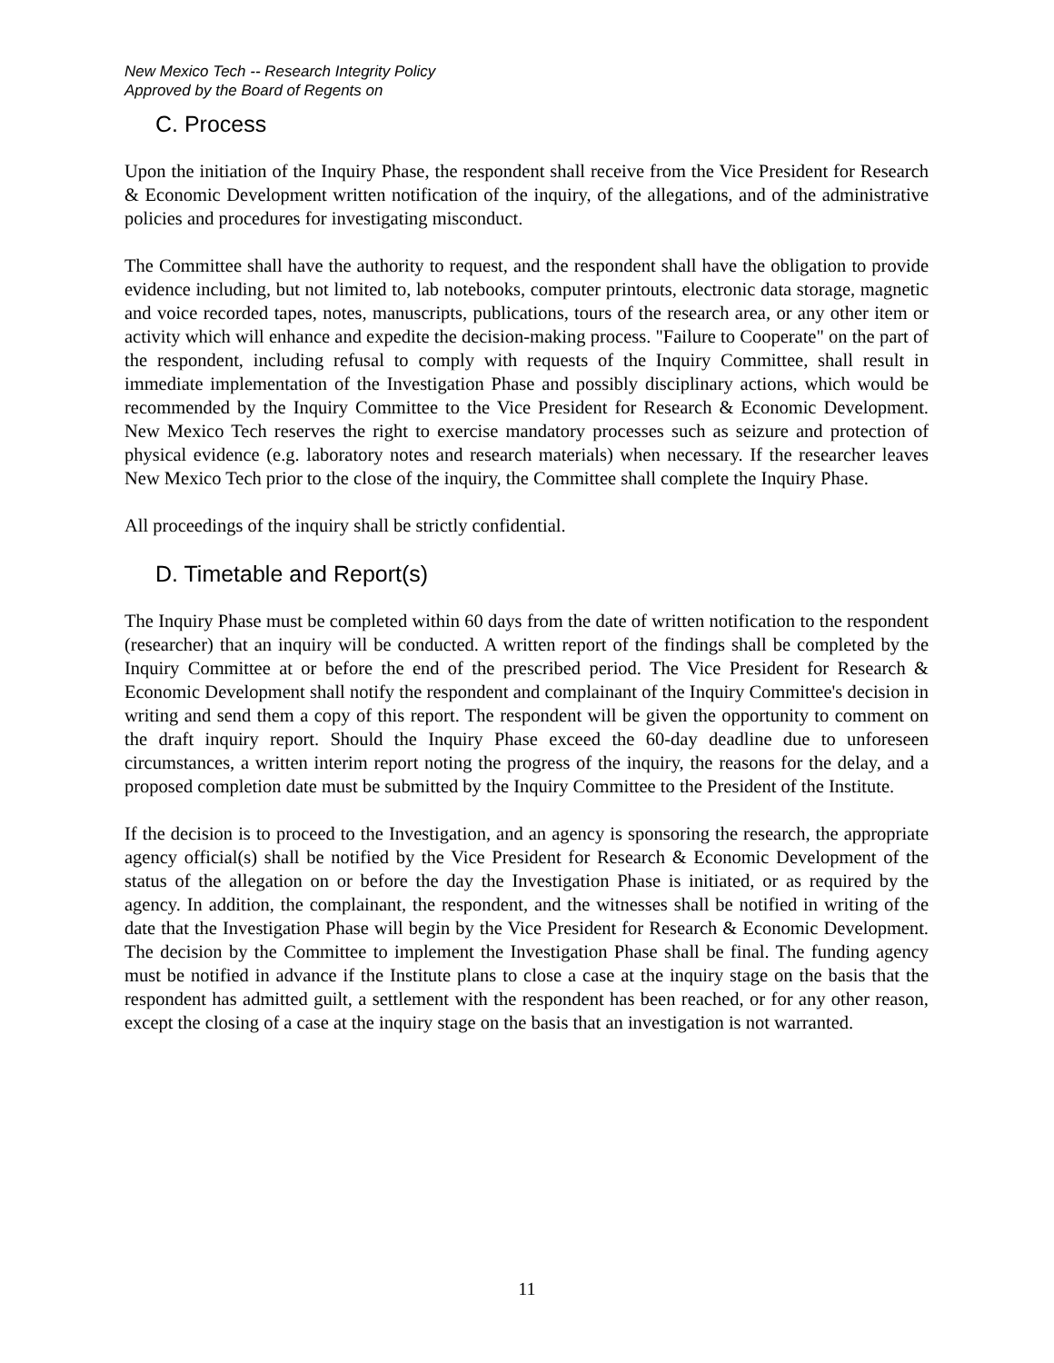New Mexico Tech -- Research Integrity Policy
Approved by the Board of Regents on
C. Process
Upon the initiation of the Inquiry Phase, the respondent shall receive from the Vice President for Research & Economic Development written notification of the inquiry, of the allegations, and of the administrative policies and procedures for investigating misconduct.
The Committee shall have the authority to request, and the respondent shall have the obligation to provide evidence including, but not limited to, lab notebooks, computer printouts, electronic data storage, magnetic and voice recorded tapes, notes, manuscripts, publications, tours of the research area, or any other item or activity which will enhance and expedite the decision-making process. "Failure to Cooperate" on the part of the respondent, including refusal to comply with requests of the Inquiry Committee, shall result in immediate implementation of the Investigation Phase and possibly disciplinary actions, which would be recommended by the Inquiry Committee to the Vice President for Research & Economic Development. New Mexico Tech reserves the right to exercise mandatory processes such as seizure and protection of physical evidence (e.g. laboratory notes and research materials) when necessary. If the researcher leaves New Mexico Tech prior to the close of the inquiry, the Committee shall complete the Inquiry Phase.
All proceedings of the inquiry shall be strictly confidential.
D. Timetable and Report(s)
The Inquiry Phase must be completed within 60 days from the date of written notification to the respondent (researcher) that an inquiry will be conducted. A written report of the findings shall be completed by the Inquiry Committee at or before the end of the prescribed period. The Vice President for Research & Economic Development shall notify the respondent and complainant of the Inquiry Committee's decision in writing and send them a copy of this report. The respondent will be given the opportunity to comment on the draft inquiry report. Should the Inquiry Phase exceed the 60-day deadline due to unforeseen circumstances, a written interim report noting the progress of the inquiry, the reasons for the delay, and a proposed completion date must be submitted by the Inquiry Committee to the President of the Institute.
If the decision is to proceed to the Investigation, and an agency is sponsoring the research, the appropriate agency official(s) shall be notified by the Vice President for Research & Economic Development of the status of the allegation on or before the day the Investigation Phase is initiated, or as required by the agency. In addition, the complainant, the respondent, and the witnesses shall be notified in writing of the date that the Investigation Phase will begin by the Vice President for Research & Economic Development. The decision by the Committee to implement the Investigation Phase shall be final. The funding agency must be notified in advance if the Institute plans to close a case at the inquiry stage on the basis that the respondent has admitted guilt, a settlement with the respondent has been reached, or for any other reason, except the closing of a case at the inquiry stage on the basis that an investigation is not warranted.
11